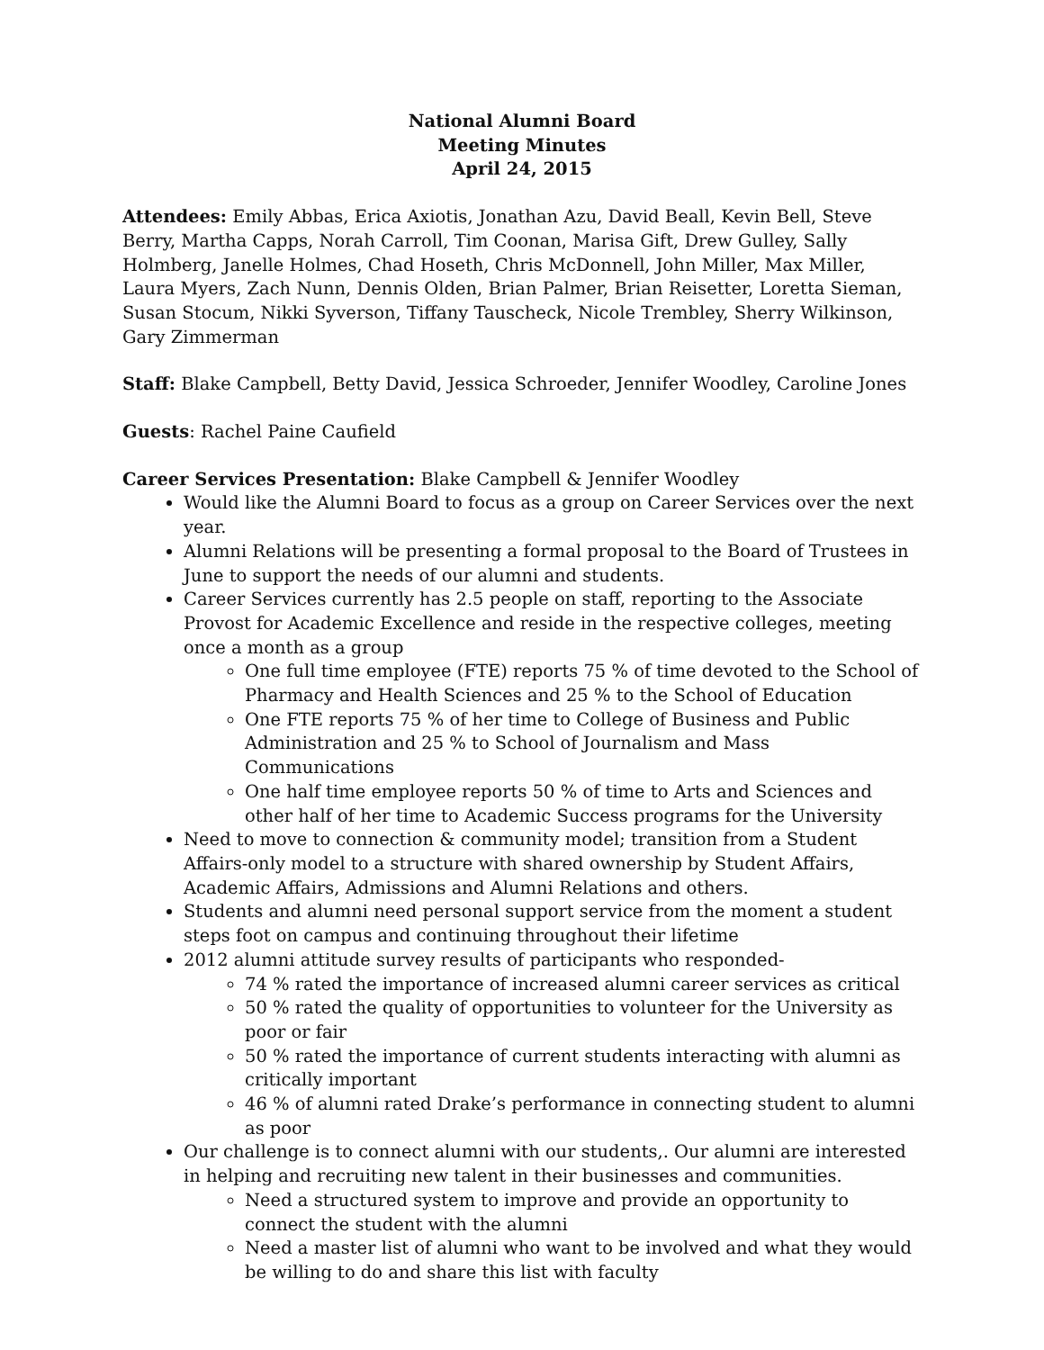National Alumni Board
Meeting Minutes
April 24, 2015
Attendees: Emily Abbas, Erica Axiotis, Jonathan Azu, David Beall, Kevin Bell, Steve Berry, Martha Capps, Norah Carroll, Tim Coonan, Marisa Gift, Drew Gulley, Sally Holmberg, Janelle Holmes, Chad Hoseth, Chris McDonnell, John Miller, Max Miller, Laura Myers, Zach Nunn, Dennis Olden, Brian Palmer, Brian Reisetter, Loretta Sieman, Susan Stocum, Nikki Syverson, Tiffany Tauscheck, Nicole Trembley, Sherry Wilkinson, Gary Zimmerman
Staff: Blake Campbell, Betty David, Jessica Schroeder, Jennifer Woodley, Caroline Jones
Guests: Rachel Paine Caufield
Career Services Presentation: Blake Campbell & Jennifer Woodley
Would like the Alumni Board to focus as a group on Career Services over the next year.
Alumni Relations will be presenting a formal proposal to the Board of Trustees in June to support the needs of our alumni and students.
Career Services currently has 2.5 people on staff, reporting to the Associate Provost for Academic Excellence and reside in the respective colleges, meeting once a month as a group
One full time employee (FTE) reports 75 % of time devoted to the School of Pharmacy and Health Sciences and 25 % to the School of Education
One FTE reports 75 % of her time to College of Business and Public Administration and 25 % to School of Journalism and Mass Communications
One half time employee reports 50 % of time to Arts and Sciences and other half of her time to Academic Success programs for the University
Need to move to connection & community model; transition from a Student Affairs-only model to a structure with shared ownership by Student Affairs, Academic Affairs, Admissions and Alumni Relations and others.
Students and alumni need personal support service from the moment a student steps foot on campus and continuing throughout their lifetime
2012 alumni attitude survey results of participants who responded-
74 % rated the importance of increased alumni career services as critical
50 % rated the quality of opportunities to volunteer for the University as poor or fair
50 % rated the importance of current students interacting with alumni as critically important
46 % of alumni rated Drake’s performance in connecting student to alumni as poor
Our challenge is to connect alumni with our students,. Our alumni are interested in helping and recruiting new talent in their businesses and communities.
Need a structured system to improve and provide an opportunity to connect the student with the alumni
Need a master list of alumni who want to be involved and what they would be willing to do and share this list with faculty